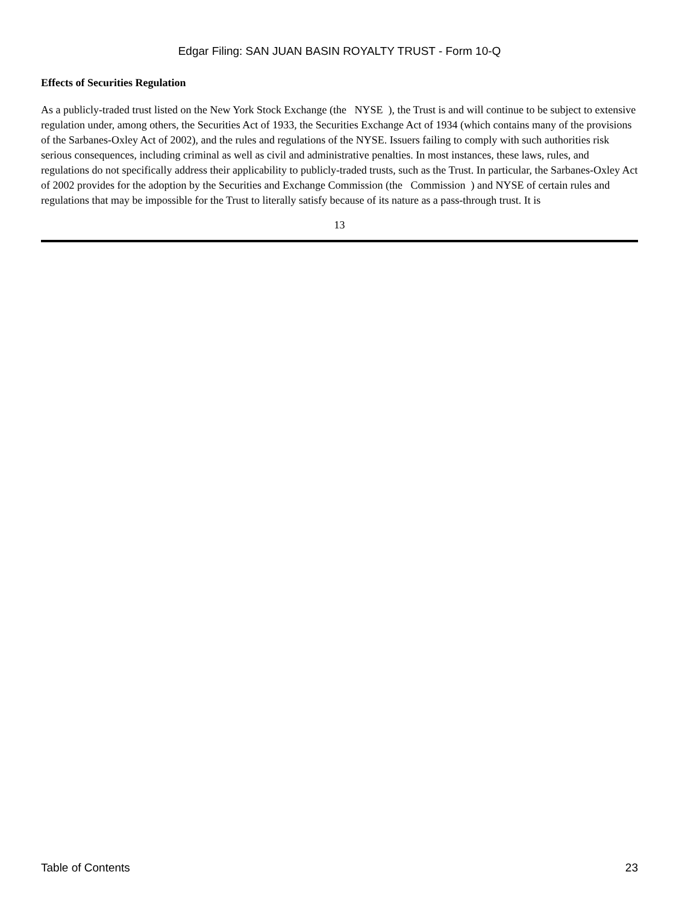Edgar Filing: SAN JUAN BASIN ROYALTY TRUST - Form 10-Q
Effects of Securities Regulation
As a publicly-traded trust listed on the New York Stock Exchange (the NYSE ), the Trust is and will continue to be subject to extensive regulation under, among others, the Securities Act of 1933, the Securities Exchange Act of 1934 (which contains many of the provisions of the Sarbanes-Oxley Act of 2002), and the rules and regulations of the NYSE. Issuers failing to comply with such authorities risk serious consequences, including criminal as well as civil and administrative penalties. In most instances, these laws, rules, and regulations do not specifically address their applicability to publicly-traded trusts, such as the Trust. In particular, the Sarbanes-Oxley Act of 2002 provides for the adoption by the Securities and Exchange Commission (the Commission ) and NYSE of certain rules and regulations that may be impossible for the Trust to literally satisfy because of its nature as a pass-through trust. It is
13
Table of Contents 23